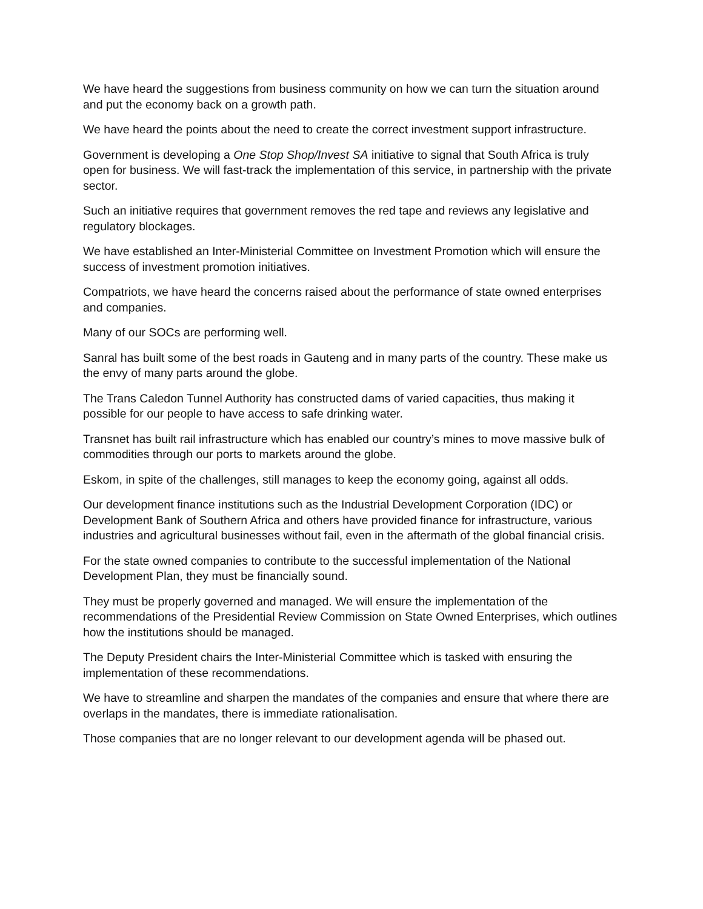We have heard the suggestions from business community on how we can turn the situation around and put the economy back on a growth path.
We have heard the points about the need to create the correct investment support infrastructure.
Government is developing a One Stop Shop/Invest SA initiative to signal that South Africa is truly open for business. We will fast-track the implementation of this service, in partnership with the private sector.
Such an initiative requires that government removes the red tape and reviews any legislative and regulatory blockages.
We have established an Inter-Ministerial Committee on Investment Promotion which will ensure the success of investment promotion initiatives.
Compatriots, we have heard the concerns raised about the performance of state owned enterprises and companies.
Many of our SOCs are performing well.
Sanral has built some of the best roads in Gauteng and in many parts of the country. These make us the envy of many parts around the globe.
The Trans Caledon Tunnel Authority has constructed dams of varied capacities, thus making it possible for our people to have access to safe drinking water.
Transnet has built rail infrastructure which has enabled our country’s mines to move massive bulk of commodities through our ports to markets around the globe.
Eskom, in spite of the challenges, still manages to keep the economy going, against all odds.
Our development finance institutions such as the Industrial Development Corporation (IDC) or Development Bank of Southern Africa and others have provided finance for infrastructure, various industries and agricultural businesses without fail, even in the aftermath of the global financial crisis.
For the state owned companies to contribute to the successful implementation of the National Development Plan, they must be financially sound.
They must be properly governed and managed. We will ensure the implementation of the recommendations of the Presidential Review Commission on State Owned Enterprises, which outlines how the institutions should be managed.
The Deputy President chairs the Inter-Ministerial Committee which is tasked with ensuring the implementation of these recommendations.
We have to streamline and sharpen the mandates of the companies and ensure that where there are overlaps in the mandates, there is immediate rationalisation.
Those companies that are no longer relevant to our development agenda will be phased out.